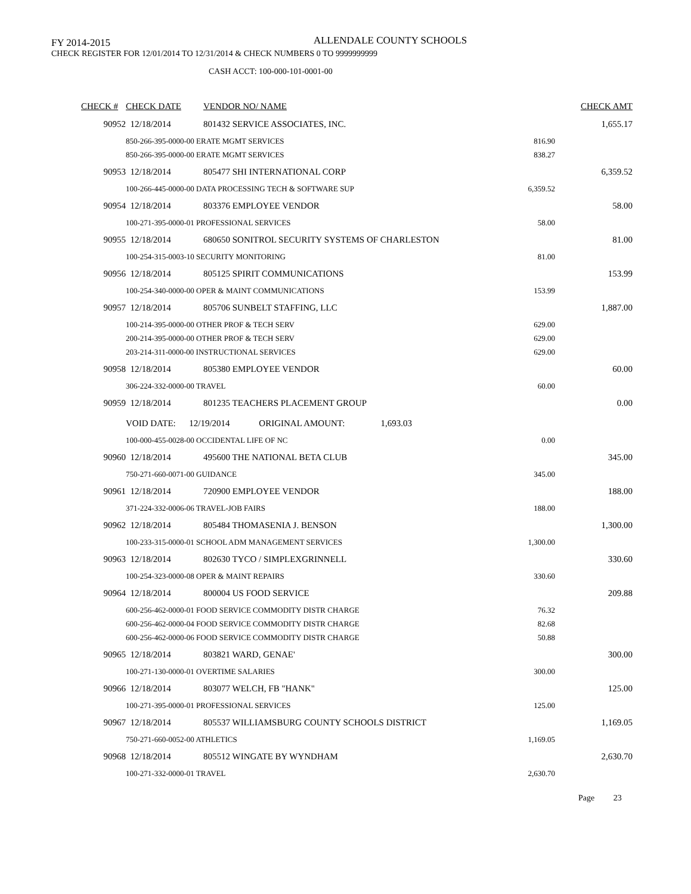FY 2014-2015
ALLENDALE COUNTY SCHOOLS
CHECK REGISTER FOR 12/01/2014 TO 12/31/2014 & CHECK NUMBERS 0 TO 9999999999
CASH ACCT: 100-000-101-0001-00
| CHECK # | CHECK DATE | VENDOR NO/ NAME | | CHECK AMT |
| --- | --- | --- | --- | --- |
| 90952 | 12/18/2014 | 801432 SERVICE ASSOCIATES, INC. | | 1,655.17 |
| | 850-266-395-0000-00 ERATE MGMT SERVICES | | 816.90 | |
| | 850-266-395-0000-00 ERATE MGMT SERVICES | | 838.27 | |
| 90953 | 12/18/2014 | 805477 SHI INTERNATIONAL CORP | | 6,359.52 |
| | 100-266-445-0000-00 DATA PROCESSING TECH & SOFTWARE SUP | | 6,359.52 | |
| 90954 | 12/18/2014 | 803376 EMPLOYEE VENDOR | | 58.00 |
| | 100-271-395-0000-01 PROFESSIONAL SERVICES | | 58.00 | |
| 90955 | 12/18/2014 | 680650 SONITROL SECURITY SYSTEMS OF CHARLESTON | | 81.00 |
| | 100-254-315-0003-10 SECURITY MONITORING | | 81.00 | |
| 90956 | 12/18/2014 | 805125 SPIRIT COMMUNICATIONS | | 153.99 |
| | 100-254-340-0000-00 OPER & MAINT COMMUNICATIONS | | 153.99 | |
| 90957 | 12/18/2014 | 805706 SUNBELT STAFFING, LLC | | 1,887.00 |
| | 100-214-395-0000-00 OTHER PROF & TECH SERV | | 629.00 | |
| | 200-214-395-0000-00 OTHER PROF & TECH SERV | | 629.00 | |
| | 203-214-311-0000-00 INSTRUCTIONAL SERVICES | | 629.00 | |
| 90958 | 12/18/2014 | 805380 EMPLOYEE VENDOR | | 60.00 |
| | 306-224-332-0000-00 TRAVEL | | 60.00 | |
| 90959 | 12/18/2014 | 801235 TEACHERS PLACEMENT GROUP | | 0.00 |
| | VOID DATE: 12/19/2014 ORIGINAL AMOUNT: 1,693.03 | | | |
| | 100-000-455-0028-00 OCCIDENTAL LIFE OF NC | | 0.00 | |
| 90960 | 12/18/2014 | 495600 THE NATIONAL BETA CLUB | | 345.00 |
| | 750-271-660-0071-00 GUIDANCE | | 345.00 | |
| 90961 | 12/18/2014 | 720900 EMPLOYEE VENDOR | | 188.00 |
| | 371-224-332-0006-06 TRAVEL-JOB FAIRS | | 188.00 | |
| 90962 | 12/18/2014 | 805484 THOMASENIA J. BENSON | | 1,300.00 |
| | 100-233-315-0000-01 SCHOOL ADM MANAGEMENT SERVICES | | 1,300.00 | |
| 90963 | 12/18/2014 | 802630 TYCO / SIMPLEXGRINNELL | | 330.60 |
| | 100-254-323-0000-08 OPER & MAINT REPAIRS | | 330.60 | |
| 90964 | 12/18/2014 | 800004 US FOOD SERVICE | | 209.88 |
| | 600-256-462-0000-01 FOOD SERVICE COMMODITY DISTR CHARGE | | 76.32 | |
| | 600-256-462-0000-04 FOOD SERVICE COMMODITY DISTR CHARGE | | 82.68 | |
| | 600-256-462-0000-06 FOOD SERVICE COMMODITY DISTR CHARGE | | 50.88 | |
| 90965 | 12/18/2014 | 803821 WARD, GENAE' | | 300.00 |
| | 100-271-130-0000-01 OVERTIME SALARIES | | 300.00 | |
| 90966 | 12/18/2014 | 803077 WELCH, FB "HANK" | | 125.00 |
| | 100-271-395-0000-01 PROFESSIONAL SERVICES | | 125.00 | |
| 90967 | 12/18/2014 | 805537 WILLIAMSBURG COUNTY SCHOOLS DISTRICT | | 1,169.05 |
| | 750-271-660-0052-00 ATHLETICS | | 1,169.05 | |
| 90968 | 12/18/2014 | 805512 WINGATE BY WYNDHAM | | 2,630.70 |
| | 100-271-332-0000-01 TRAVEL | | 2,630.70 | |
Page 23